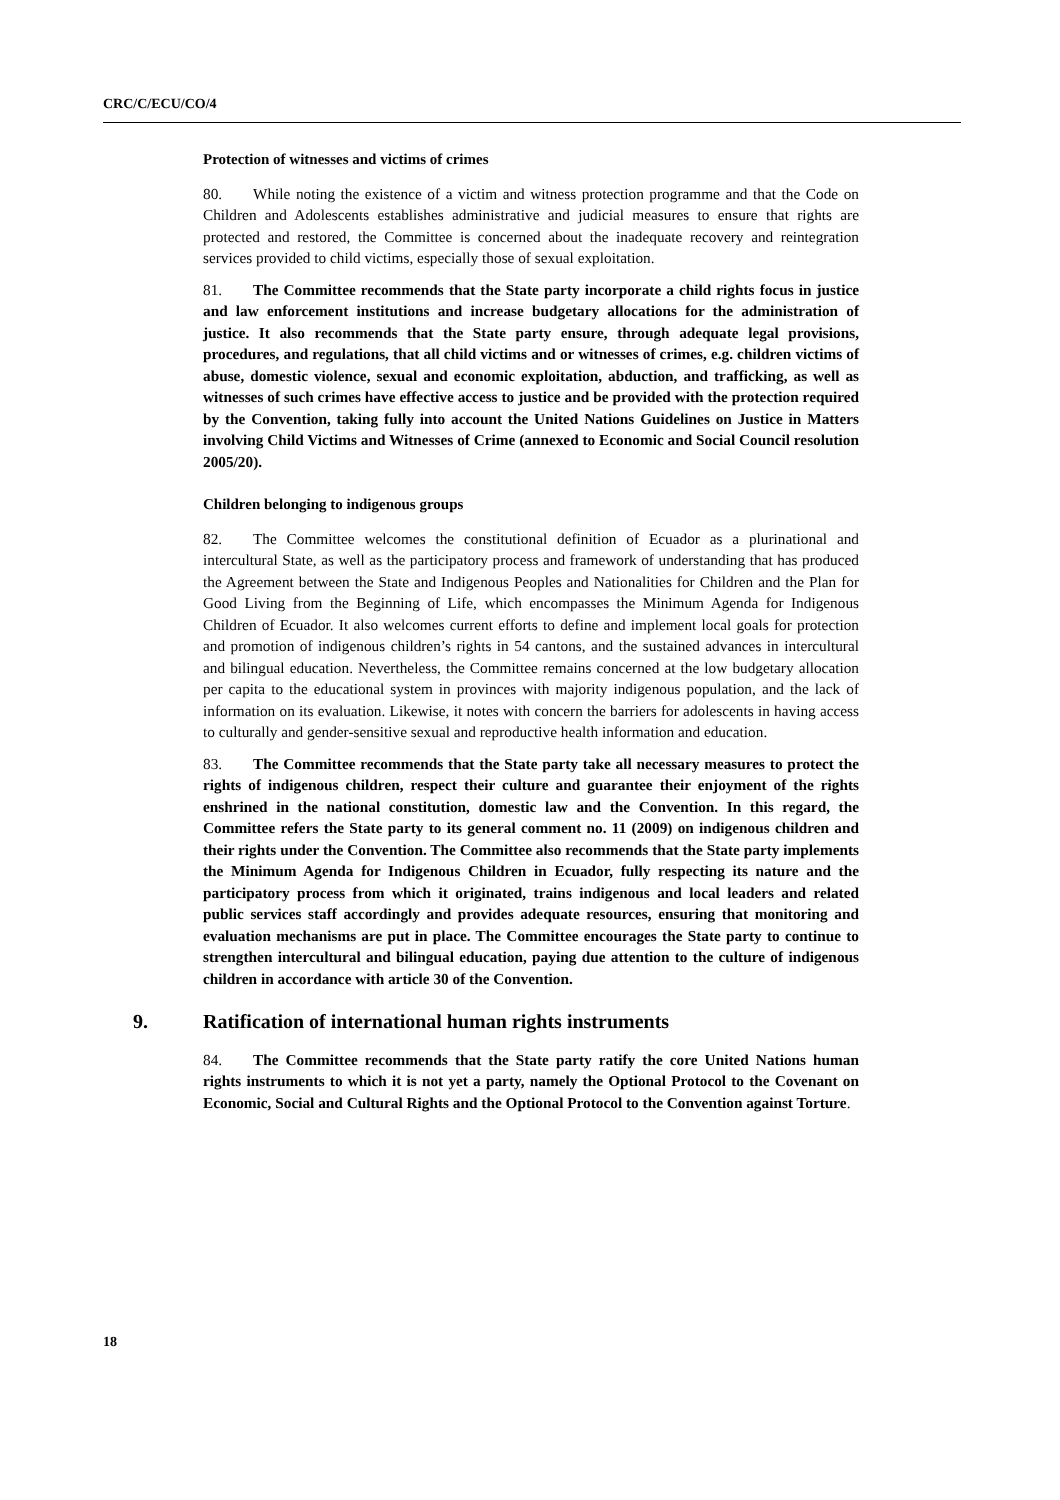CRC/C/ECU/CO/4
Protection of witnesses and victims of crimes
80. While noting the existence of a victim and witness protection programme and that the Code on Children and Adolescents establishes administrative and judicial measures to ensure that rights are protected and restored, the Committee is concerned about the inadequate recovery and reintegration services provided to child victims, especially those of sexual exploitation.
81. The Committee recommends that the State party incorporate a child rights focus in justice and law enforcement institutions and increase budgetary allocations for the administration of justice. It also recommends that the State party ensure, through adequate legal provisions, procedures, and regulations, that all child victims and or witnesses of crimes, e.g. children victims of abuse, domestic violence, sexual and economic exploitation, abduction, and trafficking, as well as witnesses of such crimes have effective access to justice and be provided with the protection required by the Convention, taking fully into account the United Nations Guidelines on Justice in Matters involving Child Victims and Witnesses of Crime (annexed to Economic and Social Council resolution 2005/20).
Children belonging to indigenous groups
82. The Committee welcomes the constitutional definition of Ecuador as a plurinational and intercultural State, as well as the participatory process and framework of understanding that has produced the Agreement between the State and Indigenous Peoples and Nationalities for Children and the Plan for Good Living from the Beginning of Life, which encompasses the Minimum Agenda for Indigenous Children of Ecuador. It also welcomes current efforts to define and implement local goals for protection and promotion of indigenous children’s rights in 54 cantons, and the sustained advances in intercultural and bilingual education. Nevertheless, the Committee remains concerned at the low budgetary allocation per capita to the educational system in provinces with majority indigenous population, and the lack of information on its evaluation. Likewise, it notes with concern the barriers for adolescents in having access to culturally and gender-sensitive sexual and reproductive health information and education.
83. The Committee recommends that the State party take all necessary measures to protect the rights of indigenous children, respect their culture and guarantee their enjoyment of the rights enshrined in the national constitution, domestic law and the Convention. In this regard, the Committee refers the State party to its general comment no. 11 (2009) on indigenous children and their rights under the Convention. The Committee also recommends that the State party implements the Minimum Agenda for Indigenous Children in Ecuador, fully respecting its nature and the participatory process from which it originated, trains indigenous and local leaders and related public services staff accordingly and provides adequate resources, ensuring that monitoring and evaluation mechanisms are put in place. The Committee encourages the State party to continue to strengthen intercultural and bilingual education, paying due attention to the culture of indigenous children in accordance with article 30 of the Convention.
9. Ratification of international human rights instruments
84. The Committee recommends that the State party ratify the core United Nations human rights instruments to which it is not yet a party, namely the Optional Protocol to the Covenant on Economic, Social and Cultural Rights and the Optional Protocol to the Convention against Torture.
18